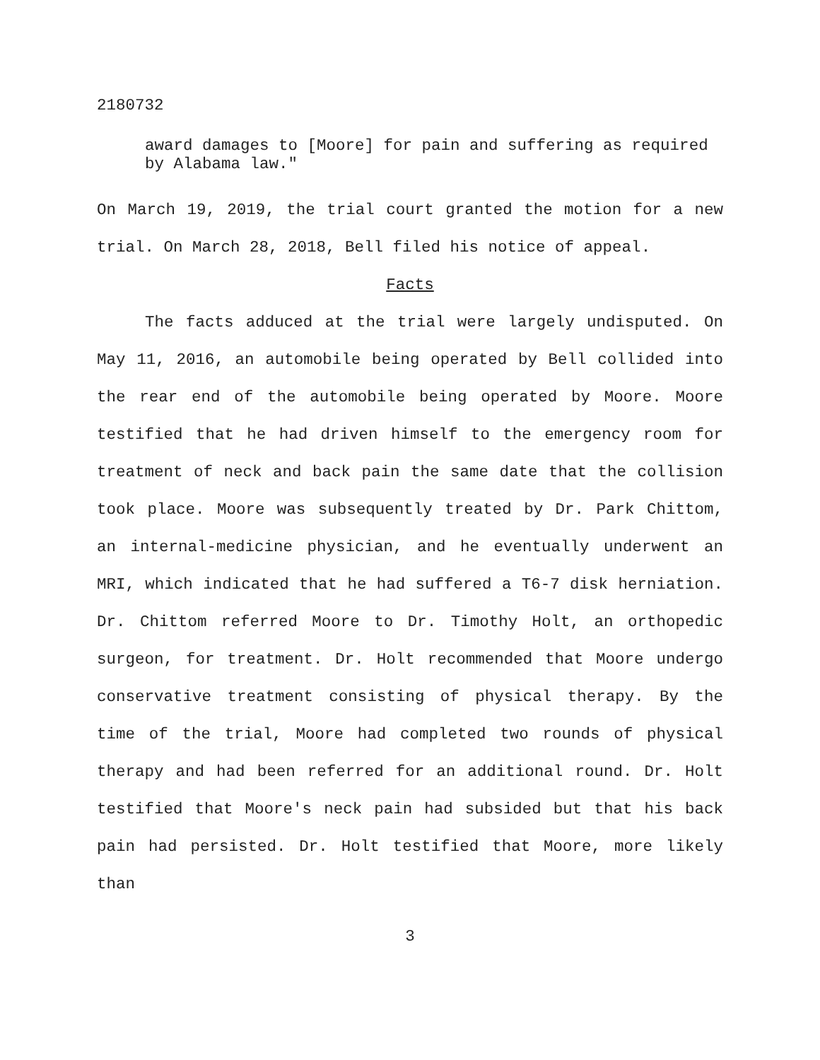2180732
award damages to [Moore] for pain and suffering as required by Alabama law."
On March 19, 2019, the trial court granted the motion for a new trial. On March 28, 2018, Bell filed his notice of appeal.
Facts
The facts adduced at the trial were largely undisputed. On May 11, 2016, an automobile being operated by Bell collided into the rear end of the automobile being operated by Moore. Moore testified that he had driven himself to the emergency room for treatment of neck and back pain the same date that the collision took place. Moore was subsequently treated by Dr. Park Chittom, an internal-medicine physician, and he eventually underwent an MRI, which indicated that he had suffered a T6-7 disk herniation. Dr. Chittom referred Moore to Dr. Timothy Holt, an orthopedic surgeon, for treatment. Dr. Holt recommended that Moore undergo conservative treatment consisting of physical therapy. By the time of the trial, Moore had completed two rounds of physical therapy and had been referred for an additional round. Dr. Holt testified that Moore's neck pain had subsided but that his back pain had persisted. Dr. Holt testified that Moore, more likely than
3